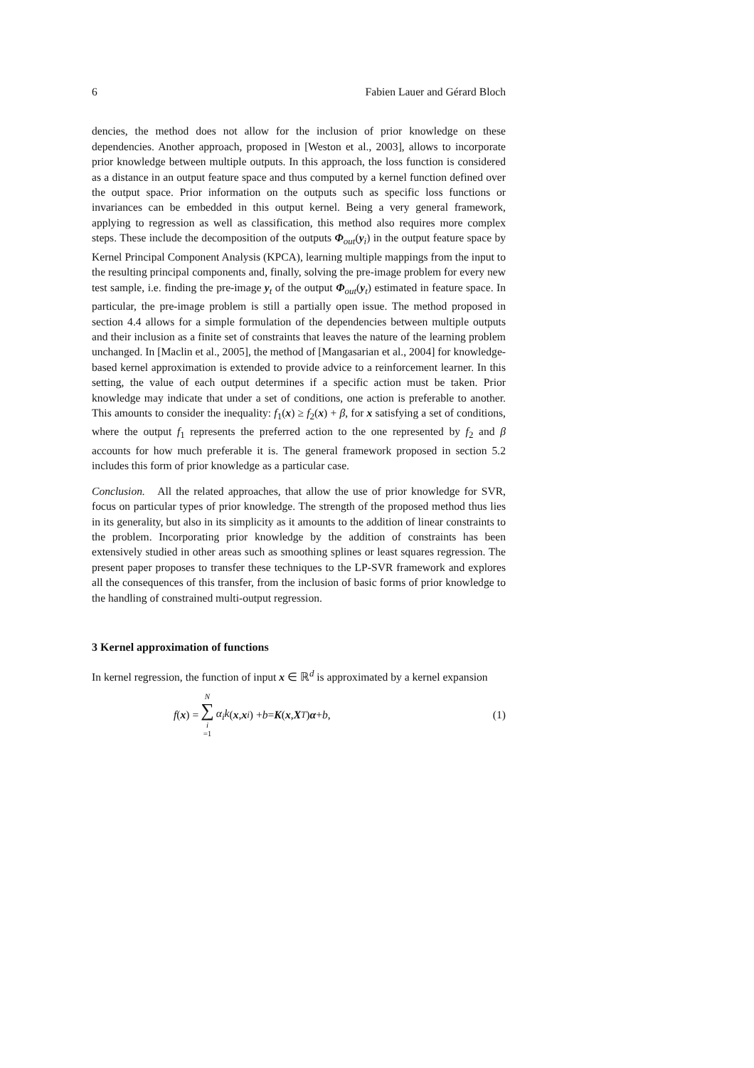6 Fabien Lauer and Gérard Bloch
dencies, the method does not allow for the inclusion of prior knowledge on these dependencies. Another approach, proposed in [Weston et al., 2003], allows to incorporate prior knowledge between multiple outputs. In this approach, the loss function is considered as a distance in an output feature space and thus computed by a kernel function defined over the output space. Prior information on the outputs such as specific loss functions or invariances can be embedded in this output kernel. Being a very general framework, applying to regression as well as classification, this method also requires more complex steps. These include the decomposition of the outputs Φ<sub>out</sub>(y<sub>i</sub>) in the output feature space by Kernel Principal Component Analysis (KPCA), learning multiple mappings from the input to the resulting principal components and, finally, solving the pre-image problem for every new test sample, i.e. finding the pre-image y<sub>t</sub> of the output Φ<sub>out</sub>(y<sub>t</sub>) estimated in feature space. In particular, the pre-image problem is still a partially open issue. The method proposed in section 4.4 allows for a simple formulation of the dependencies between multiple outputs and their inclusion as a finite set of constraints that leaves the nature of the learning problem unchanged. In [Maclin et al., 2005], the method of [Mangasarian et al., 2004] for knowledge-based kernel approximation is extended to provide advice to a reinforcement learner. In this setting, the value of each output determines if a specific action must be taken. Prior knowledge may indicate that under a set of conditions, one action is preferable to another. This amounts to consider the inequality: f<sub>1</sub>(x) ≥ f<sub>2</sub>(x) + β, for x satisfying a set of conditions, where the output f<sub>1</sub> represents the preferred action to the one represented by f<sub>2</sub> and β accounts for how much preferable it is. The general framework proposed in section 5.2 includes this form of prior knowledge as a particular case.
Conclusion. All the related approaches, that allow the use of prior knowledge for SVR, focus on particular types of prior knowledge. The strength of the proposed method thus lies in its generality, but also in its simplicity as it amounts to the addition of linear constraints to the problem. Incorporating prior knowledge by the addition of constraints has been extensively studied in other areas such as smoothing splines or least squares regression. The present paper proposes to transfer these techniques to the LP-SVR framework and explores all the consequences of this transfer, from the inclusion of basic forms of prior knowledge to the handling of constrained multi-output regression.
3 Kernel approximation of functions
In kernel regression, the function of input x ∈ ℝ<sup>d</sup> is approximated by a kernel expansion
f (x) = N ∑ i =1 α<sub>i</sub>k (x, x<sub>i</sub>) + b = K (x, X<sup>T</sup>) α + b , (1)